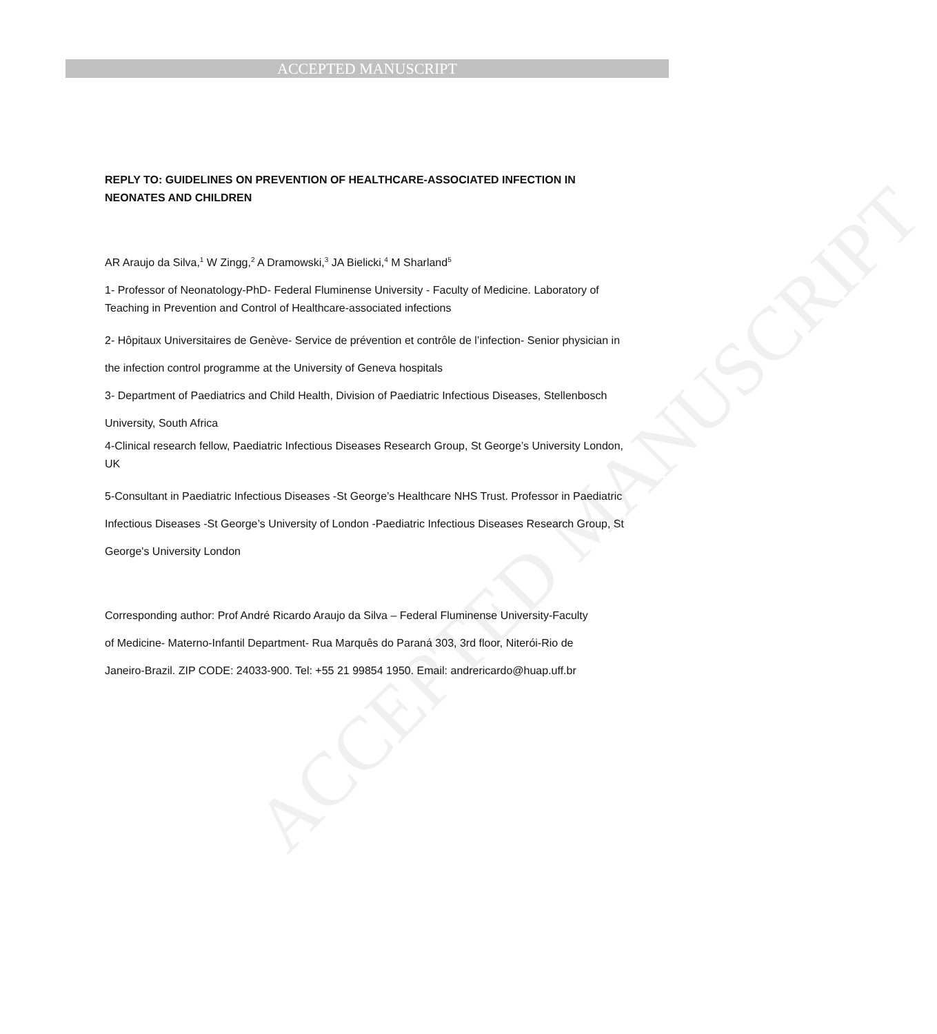ACCEPTED MANUSCRIPT
ACCEPTED MANUSCRIPT
REPLY TO: GUIDELINES ON PREVENTION OF HEALTHCARE-ASSOCIATED INFECTION IN NEONATES AND CHILDREN
AR Araujo da Silva,<sup>1</sup> W Zingg,<sup>2</sup> A Dramowski,<sup>3</sup> JA Bielicki,<sup>4</sup> M Sharland<sup>5</sup>
1- Professor of Neonatology-PhD- Federal Fluminense University - Faculty of Medicine. Laboratory of Teaching in Prevention and Control of Healthcare-associated infections
2- Hôpitaux Universitaires de Genève- Service de prévention et contrôle de l’infection- Senior physician in the infection control programme at the University of Geneva hospitals
3- Department of Paediatrics and Child Health, Division of Paediatric Infectious Diseases, Stellenbosch University, South Africa
4-Clinical research fellow, Paediatric Infectious Diseases Research Group, St George’s University London, UK
5-Consultant in Paediatric Infectious Diseases -St George’s Healthcare NHS Trust. Professor in Paediatric Infectious Diseases -St George’s University of London -Paediatric Infectious Diseases Research Group, St George's University London
Corresponding author: Prof André Ricardo Araujo da Silva – Federal Fluminense University-Faculty
of Medicine- Materno-Infantil Department- Rua Marquês do Paraná 303, 3rd floor, Niterói-Rio de
Janeiro-Brazil. ZIP CODE: 24033-900. Tel: +55 21 99854 1950. Email: andrericardo@huap.uff.br